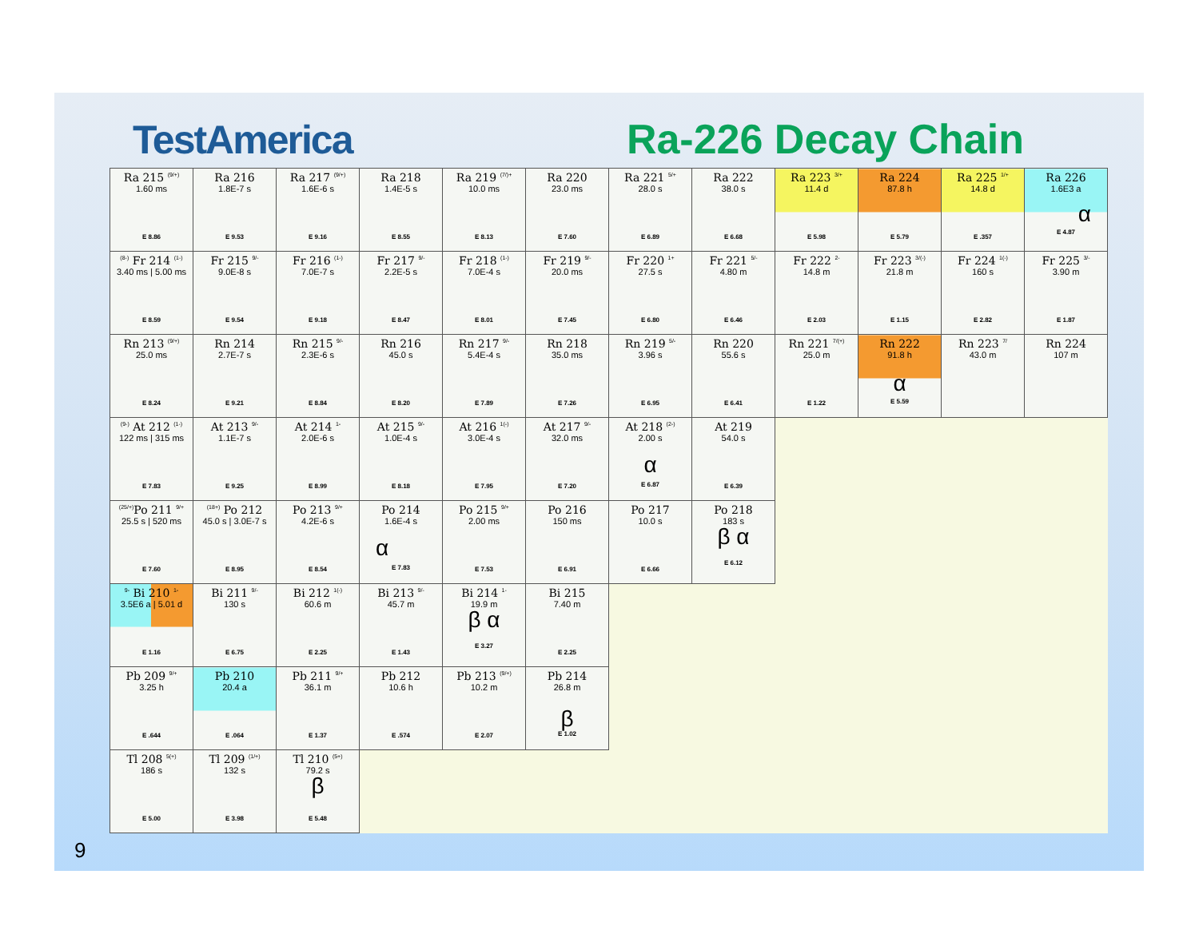TestAmerica
Ra-226 Decay Chain
| Ra 215 <sup>(9/+)</sup> 1.60 ms E 8.86 | Ra 216 1.8E-7 s E 9.53 | Ra 217 <sup>(9/+)</sup> 1.6E-6 s E 9.16 | Ra 218 1.4E-5 s E 8.55 | Ra 219 <sup>(7/)+</sup> 10.0 ms E 8.13 | Ra 220 23.0 ms E 7.60 | Ra 221 <sup>5/+</sup> 28.0 s E 6.89 | Ra 222 38.0 s E 6.68 | Ra 223 <sup>3/+</sup> 11.4 d E 5.98 | Ra 224 87.8 h E 5.79 | Ra 225 <sup>1/+</sup> 14.8 d E .357 | Ra 226 1.6E3 a α E 4.87 |
| <sup>(8-)</sup> Fr 214 <sup>(1-)</sup> 3.40 ms / 5.00 ms E 8.59 | Fr 215 <sup>9/-</sup> 9.0E-8 s E 9.54 | Fr 216 <sup>(1-)</sup> 7.0E-7 s E 9.18 | Fr 217 <sup>9/-</sup> 2.2E-5 s E 8.47 | Fr 218 <sup>(1-)</sup> 7.0E-4 s E 8.01 | Fr 219 <sup>9/-</sup> 20.0 ms E 7.45 | Fr 220 <sup>1+</sup> 27.5 s E 6.80 | Fr 221 <sup>5/-</sup> 4.80 m E 6.46 | Fr 222 <sup>2-</sup> 14.8 m E 2.03 | Fr 223 <sup>3/(-)</sup> 21.8 m E 1.15 | Fr 224 <sup>1(-)</sup> 160 s E 2.82 | Fr 225 <sup>3/-</sup> 3.90 m E 1.87 |
| Rn 213 <sup>(9/+)</sup> 25.0 ms E 8.24 | Rn 214 2.7E-7 s E 9.21 | Rn 215 <sup>9/-</sup> 2.3E-6 s E 8.84 | Rn 216 45.0 s E 8.20 | Rn 217 <sup>9/-</sup> 5.4E-4 s E 7.89 | Rn 218 35.0 ms E 7.26 | Rn 219 <sup>5/-</sup> 3.96 s E 6.95 | Rn 220 55.6 s E 6.41 | Rn 221 <sup>7/(+)</sup> 25.0 m E 1.22 | Rn 222 91.8 h α E 5.59 | Rn 223 <sup>7/</sup> 43.0 m | Rn 224 107 m |
| <sup>(9-)</sup> At 212 <sup>(1-)</sup> 122 ms / 315 ms E 7.83 | At 213 <sup>9/-</sup> 1.1E-7 s E 9.25 | At 214 <sup>1-</sup> 2.0E-6 s E 8.99 | At 215 <sup>9/-</sup> 1.0E-4 s E 8.18 | At 216 <sup>1(-)</sup> 3.0E-4 s E 7.95 | At 217 <sup>9/-</sup> 32.0 ms E 7.20 | At 218 <sup>(2-)</sup> 2.00 s α E 6.87 | At 219 54.0 s E 6.39 | | | | |
| <sup>(25/+)</sup>Po 211 <sup>9/+</sup> 25.5 s / 520 ms E 7.60 | <sup>(18+)</sup> Po 212 45.0 s / 3.0E-7 s E 8.95 | Po 213 <sup>9/+</sup> 4.2E-6 s E 8.54 | Po 214 1.6E-4 s α E 7.83 | Po 215 <sup>9/+</sup> 2.00 ms E 7.53 | Po 216 150 ms E 6.91 | Po 217 10.0 s E 6.66 | Po 218 183 s β α E 6.12 | | | | |
| <sup>9-</sup> Bi 210 <sup>1-</sup> 3.5E6 a / 5.01 d E 1.16 | Bi 211 <sup>9/-</sup> 130 s E 6.75 | Bi 212 <sup>1(-)</sup> 60.6 m E 2.25 | Bi 213 <sup>9/-</sup> 45.7 m E 1.43 | Bi 214 <sup>1-</sup> 19.9 m β α E 3.27 | Bi 215 7.40 m E 2.25 | | | | | | |
| Pb 209 <sup>9/+</sup> 3.25 h E .644 | Pb 210 20.4 a E .064 | Pb 211 <sup>9/+</sup> 36.1 m E 1.37 | Pb 212 10.6 h E .574 | Pb 213 <sup>(9/+)</sup> 10.2 m E 2.07 | Pb 214 26.8 m β E 1.02 | | | | | | |
| Tl 208 <sup>5(+)</sup> 186 s E 5.00 | Tl 209 <sup>(1/+)</sup> 132 s E 3.98 | Tl 210 <sup>(5+)</sup> 79.2 s β E 5.48 | | | | | | | | | |
9